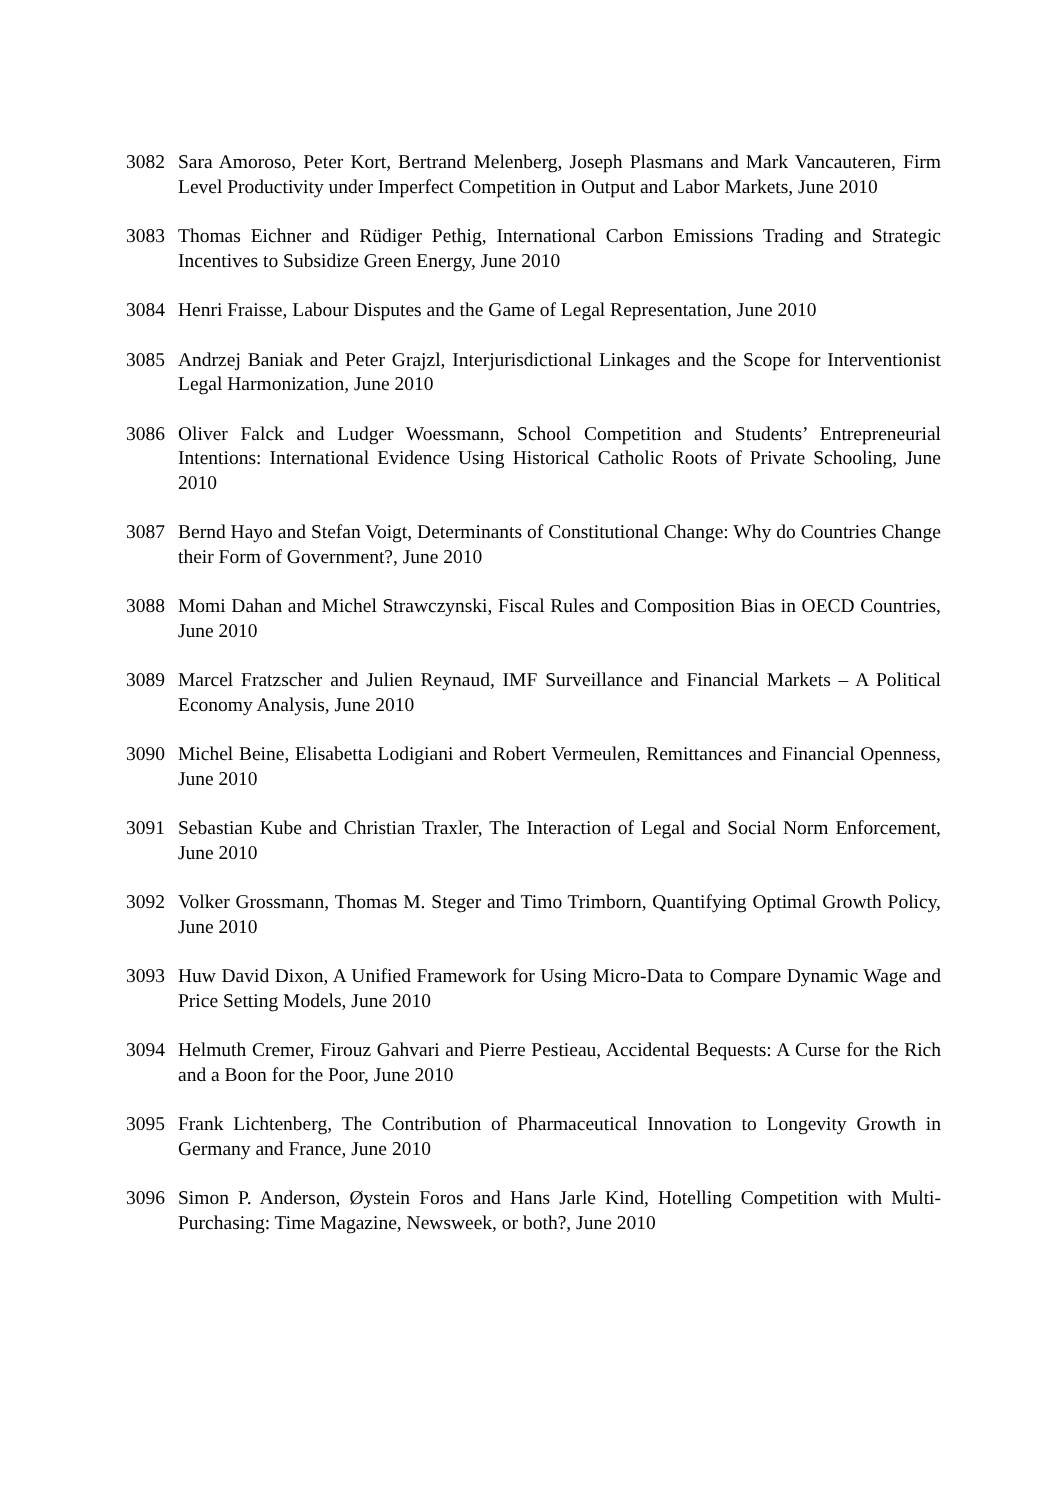3082 Sara Amoroso, Peter Kort, Bertrand Melenberg, Joseph Plasmans and Mark Vancauteren, Firm Level Productivity under Imperfect Competition in Output and Labor Markets, June 2010
3083 Thomas Eichner and Rüdiger Pethig, International Carbon Emissions Trading and Strategic Incentives to Subsidize Green Energy, June 2010
3084 Henri Fraisse, Labour Disputes and the Game of Legal Representation, June 2010
3085 Andrzej Baniak and Peter Grajzl, Interjurisdictional Linkages and the Scope for Interventionist Legal Harmonization, June 2010
3086 Oliver Falck and Ludger Woessmann, School Competition and Students’ Entrepreneurial Intentions: International Evidence Using Historical Catholic Roots of Private Schooling, June 2010
3087 Bernd Hayo and Stefan Voigt, Determinants of Constitutional Change: Why do Countries Change their Form of Government?, June 2010
3088 Momi Dahan and Michel Strawczynski, Fiscal Rules and Composition Bias in OECD Countries, June 2010
3089 Marcel Fratzscher and Julien Reynaud, IMF Surveillance and Financial Markets – A Political Economy Analysis, June 2010
3090 Michel Beine, Elisabetta Lodigiani and Robert Vermeulen, Remittances and Financial Openness, June 2010
3091 Sebastian Kube and Christian Traxler, The Interaction of Legal and Social Norm Enforcement, June 2010
3092 Volker Grossmann, Thomas M. Steger and Timo Trimborn, Quantifying Optimal Growth Policy, June 2010
3093 Huw David Dixon, A Unified Framework for Using Micro-Data to Compare Dynamic Wage and Price Setting Models, June 2010
3094 Helmuth Cremer, Firouz Gahvari and Pierre Pestieau, Accidental Bequests: A Curse for the Rich and a Boon for the Poor, June 2010
3095 Frank Lichtenberg, The Contribution of Pharmaceutical Innovation to Longevity Growth in Germany and France, June 2010
3096 Simon P. Anderson, Øystein Foros and Hans Jarle Kind, Hotelling Competition with Multi-Purchasing: Time Magazine, Newsweek, or both?, June 2010